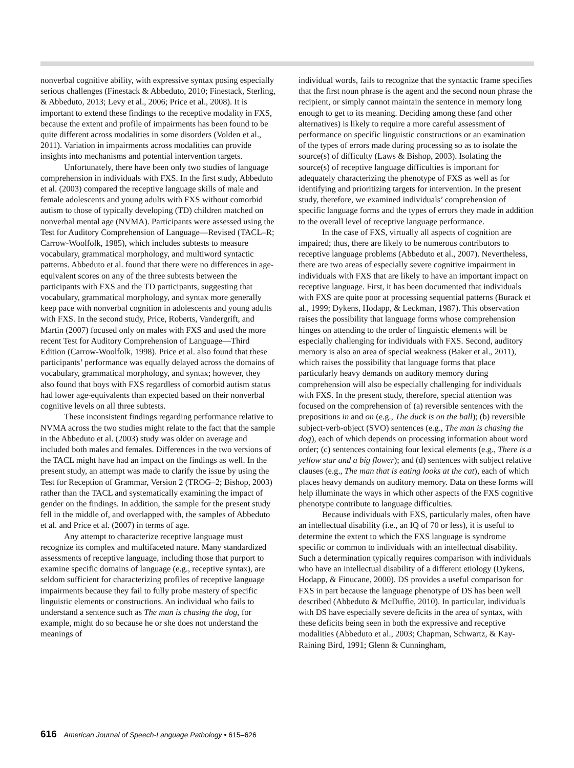nonverbal cognitive ability, with expressive syntax posing especially serious challenges (Finestack & Abbeduto, 2010; Finestack, Sterling, & Abbeduto, 2013; Levy et al., 2006; Price et al., 2008). It is important to extend these findings to the receptive modality in FXS, because the extent and profile of impairments has been found to be quite different across modalities in some disorders (Volden et al., 2011). Variation in impairments across modalities can provide insights into mechanisms and potential intervention targets.
Unfortunately, there have been only two studies of language comprehension in individuals with FXS. In the first study, Abbeduto et al. (2003) compared the receptive language skills of male and female adolescents and young adults with FXS without comorbid autism to those of typically developing (TD) children matched on nonverbal mental age (NVMA). Participants were assessed using the Test for Auditory Comprehension of Language—Revised (TACL–R; Carrow-Woolfolk, 1985), which includes subtests to measure vocabulary, grammatical morphology, and multiword syntactic patterns. Abbeduto et al. found that there were no differences in age-equivalent scores on any of the three subtests between the participants with FXS and the TD participants, suggesting that vocabulary, grammatical morphology, and syntax more generally keep pace with nonverbal cognition in adolescents and young adults with FXS. In the second study, Price, Roberts, Vandergrift, and Martin (2007) focused only on males with FXS and used the more recent Test for Auditory Comprehension of Language—Third Edition (Carrow-Woolfolk, 1998). Price et al. also found that these participants’ performance was equally delayed across the domains of vocabulary, grammatical morphology, and syntax; however, they also found that boys with FXS regardless of comorbid autism status had lower age-equivalents than expected based on their nonverbal cognitive levels on all three subtests.
These inconsistent findings regarding performance relative to NVMA across the two studies might relate to the fact that the sample in the Abbeduto et al. (2003) study was older on average and included both males and females. Differences in the two versions of the TACL might have had an impact on the findings as well. In the present study, an attempt was made to clarify the issue by using the Test for Reception of Grammar, Version 2 (TROG–2; Bishop, 2003) rather than the TACL and systematically examining the impact of gender on the findings. In addition, the sample for the present study fell in the middle of, and overlapped with, the samples of Abbeduto et al. and Price et al. (2007) in terms of age.
Any attempt to characterize receptive language must recognize its complex and multifaceted nature. Many standardized assessments of receptive language, including those that purport to examine specific domains of language (e.g., receptive syntax), are seldom sufficient for characterizing profiles of receptive language impairments because they fail to fully probe mastery of specific linguistic elements or constructions. An individual who fails to understand a sentence such as The man is chasing the dog, for example, might do so because he or she does not understand the meanings of
individual words, fails to recognize that the syntactic frame specifies that the first noun phrase is the agent and the second noun phrase the recipient, or simply cannot maintain the sentence in memory long enough to get to its meaning. Deciding among these (and other alternatives) is likely to require a more careful assessment of performance on specific linguistic constructions or an examination of the types of errors made during processing so as to isolate the source(s) of difficulty (Laws & Bishop, 2003). Isolating the source(s) of receptive language difficulties is important for adequately characterizing the phenotype of FXS as well as for identifying and prioritizing targets for intervention. In the present study, therefore, we examined individuals’ comprehension of specific language forms and the types of errors they made in addition to the overall level of receptive language performance.
In the case of FXS, virtually all aspects of cognition are impaired; thus, there are likely to be numerous contributors to receptive language problems (Abbeduto et al., 2007). Nevertheless, there are two areas of especially severe cognitive impairment in individuals with FXS that are likely to have an important impact on receptive language. First, it has been documented that individuals with FXS are quite poor at processing sequential patterns (Burack et al., 1999; Dykens, Hodapp, & Leckman, 1987). This observation raises the possibility that language forms whose comprehension hinges on attending to the order of linguistic elements will be especially challenging for individuals with FXS. Second, auditory memory is also an area of special weakness (Baker et al., 2011), which raises the possibility that language forms that place particularly heavy demands on auditory memory during comprehension will also be especially challenging for individuals with FXS. In the present study, therefore, special attention was focused on the comprehension of (a) reversible sentences with the prepositions in and on (e.g., The duck is on the ball); (b) reversible subject-verb-object (SVO) sentences (e.g., The man is chasing the dog), each of which depends on processing information about word order; (c) sentences containing four lexical elements (e.g., There is a yellow star and a big flower); and (d) sentences with subject relative clauses (e.g., The man that is eating looks at the cat), each of which places heavy demands on auditory memory. Data on these forms will help illuminate the ways in which other aspects of the FXS cognitive phenotype contribute to language difficulties.
Because individuals with FXS, particularly males, often have an intellectual disability (i.e., an IQ of 70 or less), it is useful to determine the extent to which the FXS language is syndrome specific or common to individuals with an intellectual disability. Such a determination typically requires comparison with individuals who have an intellectual disability of a different etiology (Dykens, Hodapp, & Finucane, 2000). DS provides a useful comparison for FXS in part because the language phenotype of DS has been well described (Abbeduto & McDuffie, 2010). In particular, individuals with DS have especially severe deficits in the area of syntax, with these deficits being seen in both the expressive and receptive modalities (Abbeduto et al., 2003; Chapman, Schwartz, & Kay-Raining Bird, 1991; Glenn & Cunningham,
616 American Journal of Speech-Language Pathology • 615–626